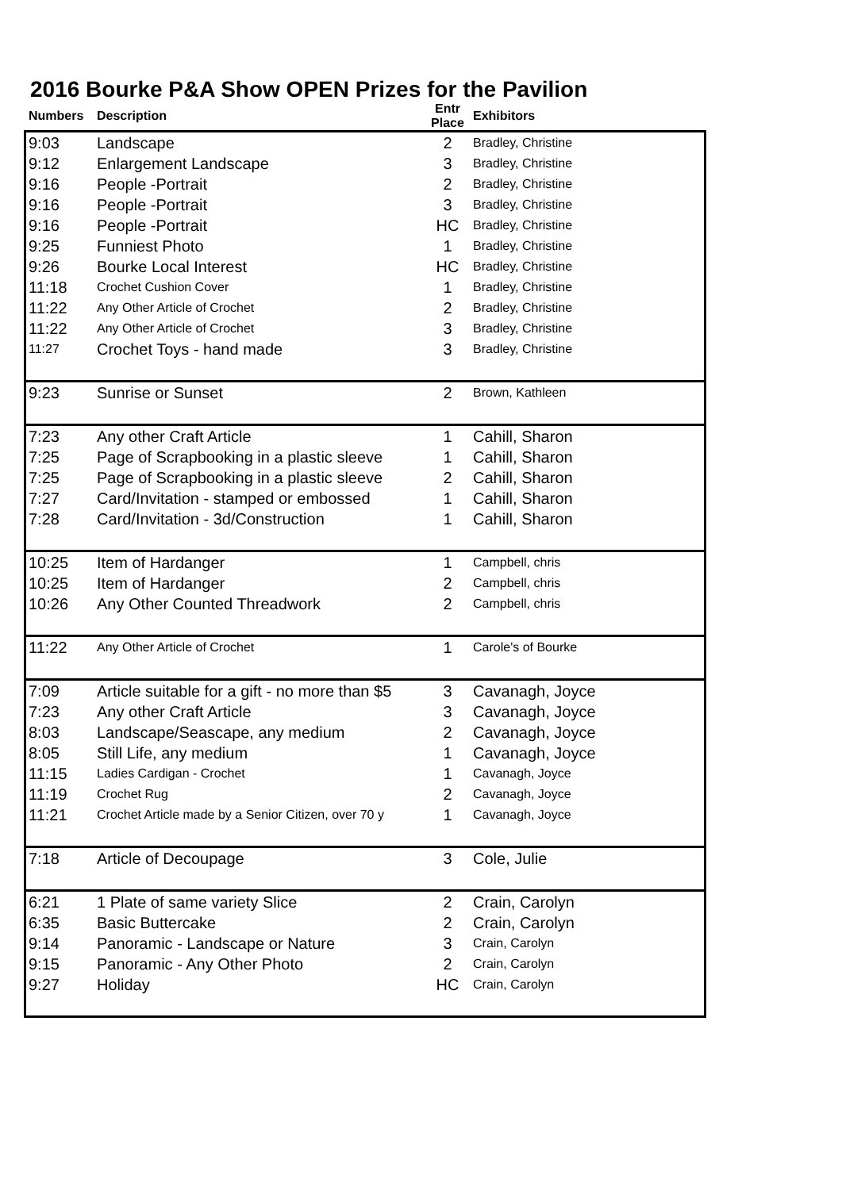2016 Bourke P&A Show OPEN Prizes for the Pavilion
| Numbers | Description | Entr Place | Exhibitors |
| --- | --- | --- | --- |
| 9:03 | Landscape | 2 | Bradley, Christine |
| 9:12 | Enlargement Landscape | 3 | Bradley, Christine |
| 9:16 | People -Portrait | 2 | Bradley, Christine |
| 9:16 | People -Portrait | 3 | Bradley, Christine |
| 9:16 | People -Portrait | HC | Bradley, Christine |
| 9:25 | Funniest Photo | 1 | Bradley, Christine |
| 9:26 | Bourke Local Interest | HC | Bradley, Christine |
| 11:18 | Crochet Cushion Cover | 1 | Bradley, Christine |
| 11:22 | Any Other Article of Crochet | 2 | Bradley, Christine |
| 11:22 | Any Other Article of Crochet | 3 | Bradley, Christine |
| 11:27 | Crochet Toys - hand made | 3 | Bradley, Christine |
| 9:23 | Sunrise or Sunset | 2 | Brown, Kathleen |
| 7:23 | Any other Craft Article | 1 | Cahill, Sharon |
| 7:25 | Page of Scrapbooking in a plastic sleeve | 1 | Cahill, Sharon |
| 7:25 | Page of Scrapbooking in a plastic sleeve | 2 | Cahill, Sharon |
| 7:27 | Card/Invitation - stamped or embossed | 1 | Cahill, Sharon |
| 7:28 | Card/Invitation - 3d/Construction | 1 | Cahill, Sharon |
| 10:25 | Item of Hardanger | 1 | Campbell, chris |
| 10:25 | Item of Hardanger | 2 | Campbell, chris |
| 10:26 | Any Other Counted Threadwork | 2 | Campbell, chris |
| 11:22 | Any Other Article of Crochet | 1 | Carole's of Bourke |
| 7:09 | Article suitable for a gift - no more than $5 | 3 | Cavanagh, Joyce |
| 7:23 | Any other Craft Article | 3 | Cavanagh, Joyce |
| 8:03 | Landscape/Seascape, any medium | 2 | Cavanagh, Joyce |
| 8:05 | Still Life, any medium | 1 | Cavanagh, Joyce |
| 11:15 | Ladies Cardigan - Crochet | 1 | Cavanagh, Joyce |
| 11:19 | Crochet Rug | 2 | Cavanagh, Joyce |
| 11:21 | Crochet Article made by a Senior Citizen, over 70 y | 1 | Cavanagh, Joyce |
| 7:18 | Article of Decoupage | 3 | Cole, Julie |
| 6:21 | 1 Plate of same variety Slice | 2 | Crain, Carolyn |
| 6:35 | Basic Buttercake | 2 | Crain, Carolyn |
| 9:14 | Panoramic - Landscape or Nature | 3 | Crain, Carolyn |
| 9:15 | Panoramic - Any Other Photo | 2 | Crain, Carolyn |
| 9:27 | Holiday | HC | Crain, Carolyn |